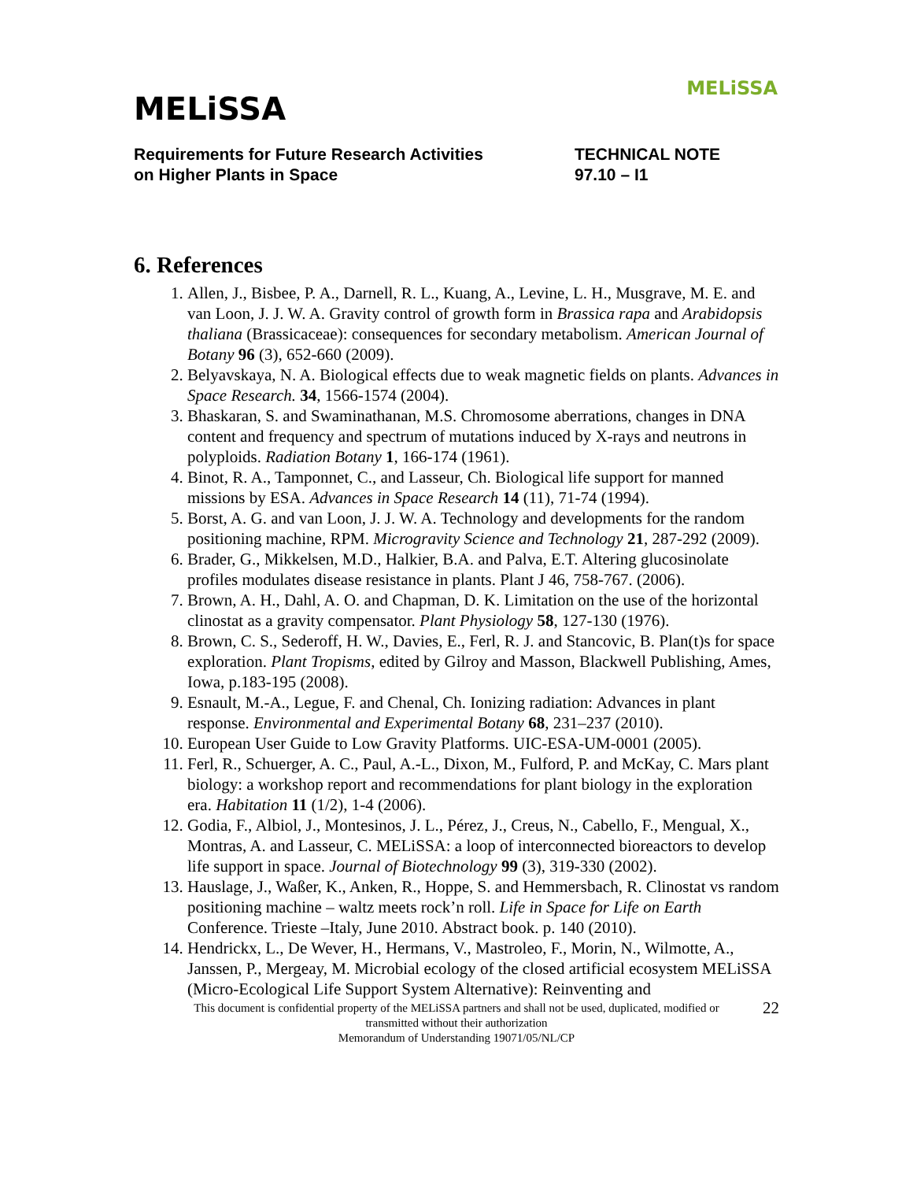MELiSSA
MELiSSA
Requirements for Future Research Activities
on Higher Plants in Space
TECHNICAL NOTE
97.10 – I1
6. References
1. Allen, J., Bisbee, P. A., Darnell, R. L., Kuang, A., Levine, L. H., Musgrave, M. E. and van Loon, J. J. W. A. Gravity control of growth form in Brassica rapa and Arabidopsis thaliana (Brassicaceae): consequences for secondary metabolism. American Journal of Botany 96 (3), 652-660 (2009).
2. Belyavskaya, N. A. Biological effects due to weak magnetic fields on plants. Advances in Space Research. 34, 1566-1574 (2004).
3. Bhaskaran, S. and Swaminathanan, M.S. Chromosome aberrations, changes in DNA content and frequency and spectrum of mutations induced by X-rays and neutrons in polyploids. Radiation Botany 1, 166-174 (1961).
4. Binot, R. A., Tamponnet, C., and Lasseur, Ch. Biological life support for manned missions by ESA. Advances in Space Research 14 (11), 71-74 (1994).
5. Borst, A. G. and van Loon, J. J. W. A. Technology and developments for the random positioning machine, RPM. Microgravity Science and Technology 21, 287-292 (2009).
6. Brader, G., Mikkelsen, M.D., Halkier, B.A. and Palva, E.T. Altering glucosinolate profiles modulates disease resistance in plants. Plant J 46, 758-767. (2006).
7. Brown, A. H., Dahl, A. O. and Chapman, D. K. Limitation on the use of the horizontal clinostat as a gravity compensator. Plant Physiology 58, 127-130 (1976).
8. Brown, C. S., Sederoff, H. W., Davies, E., Ferl, R. J. and Stancovic, B. Plan(t)s for space exploration. Plant Tropisms, edited by Gilroy and Masson, Blackwell Publishing, Ames, Iowa, p.183-195 (2008).
9. Esnault, M.-A., Legue, F. and Chenal, Ch. Ionizing radiation: Advances in plant response. Environmental and Experimental Botany 68, 231–237 (2010).
10. European User Guide to Low Gravity Platforms. UIC-ESA-UM-0001 (2005).
11. Ferl, R., Schuerger, A. C., Paul, A.-L., Dixon, M., Fulford, P. and McKay, C. Mars plant biology: a workshop report and recommendations for plant biology in the exploration era. Habitation 11 (1/2), 1-4 (2006).
12. Godia, F., Albiol, J., Montesinos, J. L., Pérez, J., Creus, N., Cabello, F., Mengual, X., Montras, A. and Lasseur, C. MELiSSA: a loop of interconnected bioreactors to develop life support in space. Journal of Biotechnology 99 (3), 319-330 (2002).
13. Hauslage, J., Waßer, K., Anken, R., Hoppe, S. and Hemmersbach, R. Clinostat vs random positioning machine – waltz meets rock’n roll. Life in Space for Life on Earth Conference. Trieste –Italy, June 2010. Abstract book. p. 140 (2010).
14. Hendrickx, L., De Wever, H., Hermans, V., Mastroleo, F., Morin, N., Wilmotte, A., Janssen, P., Mergeay, M. Microbial ecology of the closed artificial ecosystem MELiSSA (Micro-Ecological Life Support System Alternative): Reinventing and
This document is confidential property of the MELiSSA partners and shall not be used, duplicated, modified or
transmitted without their authorization
Memorandum of Understanding 19071/05/NL/CP
22